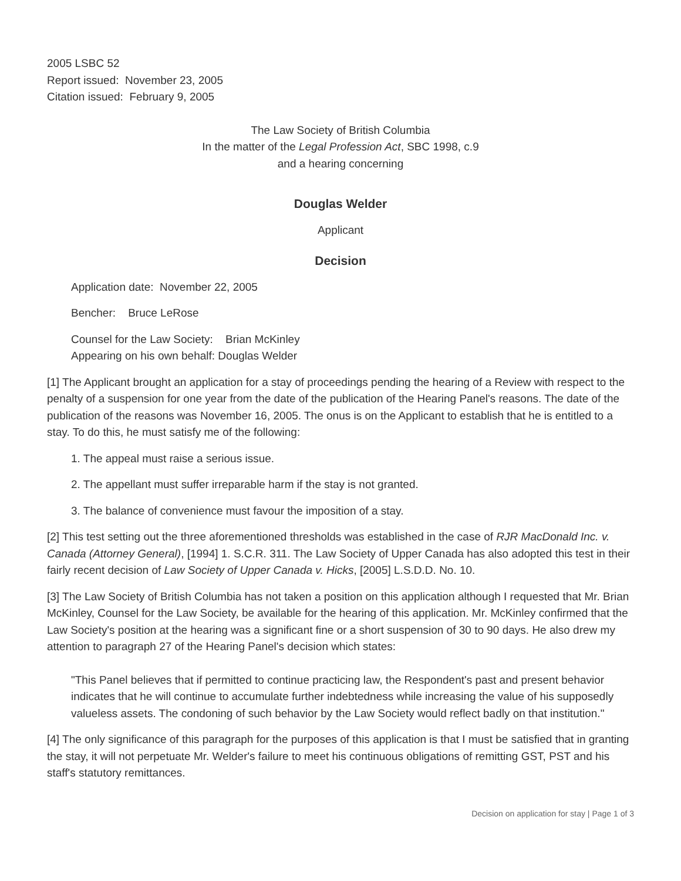2005 LSBC 52
Report issued: November 23, 2005
Citation issued: February 9, 2005
The Law Society of British Columbia
In the matter of the Legal Profession Act, SBC 1998, c.9
and a hearing concerning
Douglas Welder
Applicant
Decision
Application date: November 22, 2005
Bencher: Bruce LeRose
Counsel for the Law Society: Brian McKinley
Appearing on his own behalf: Douglas Welder
[1] The Applicant brought an application for a stay of proceedings pending the hearing of a Review with respect to the penalty of a suspension for one year from the date of the publication of the Hearing Panel's reasons. The date of the publication of the reasons was November 16, 2005. The onus is on the Applicant to establish that he is entitled to a stay. To do this, he must satisfy me of the following:
1. The appeal must raise a serious issue.
2. The appellant must suffer irreparable harm if the stay is not granted.
3. The balance of convenience must favour the imposition of a stay.
[2] This test setting out the three aforementioned thresholds was established in the case of RJR MacDonald Inc. v. Canada (Attorney General), [1994] 1. S.C.R. 311. The Law Society of Upper Canada has also adopted this test in their fairly recent decision of Law Society of Upper Canada v. Hicks, [2005] L.S.D.D. No. 10.
[3] The Law Society of British Columbia has not taken a position on this application although I requested that Mr. Brian McKinley, Counsel for the Law Society, be available for the hearing of this application. Mr. McKinley confirmed that the Law Society's position at the hearing was a significant fine or a short suspension of 30 to 90 days. He also drew my attention to paragraph 27 of the Hearing Panel's decision which states:
"This Panel believes that if permitted to continue practicing law, the Respondent's past and present behavior indicates that he will continue to accumulate further indebtedness while increasing the value of his supposedly valueless assets. The condoning of such behavior by the Law Society would reflect badly on that institution."
[4] The only significance of this paragraph for the purposes of this application is that I must be satisfied that in granting the stay, it will not perpetuate Mr. Welder's failure to meet his continuous obligations of remitting GST, PST and his staff's statutory remittances.
Decision on application for stay | Page 1 of 3